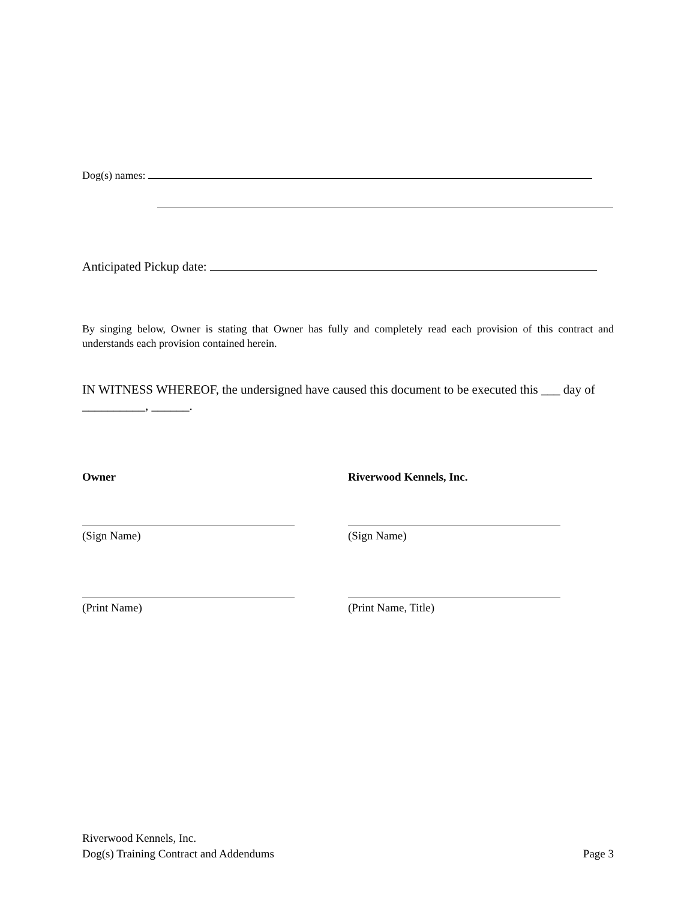Dog(s) names:
Anticipated Pickup date:
By singing below, Owner is stating that Owner has fully and completely read each provision of this contract and understands each provision contained herein.
IN WITNESS WHEREOF, the undersigned have caused this document to be executed this ___ day of __________, ______.
Owner Riverwood Kennels, Inc.
(Sign Name)
(Sign Name)
(Print Name)
(Print Name, Title)
Riverwood Kennels, Inc.
Dog(s) Training Contract and Addendums Page 3